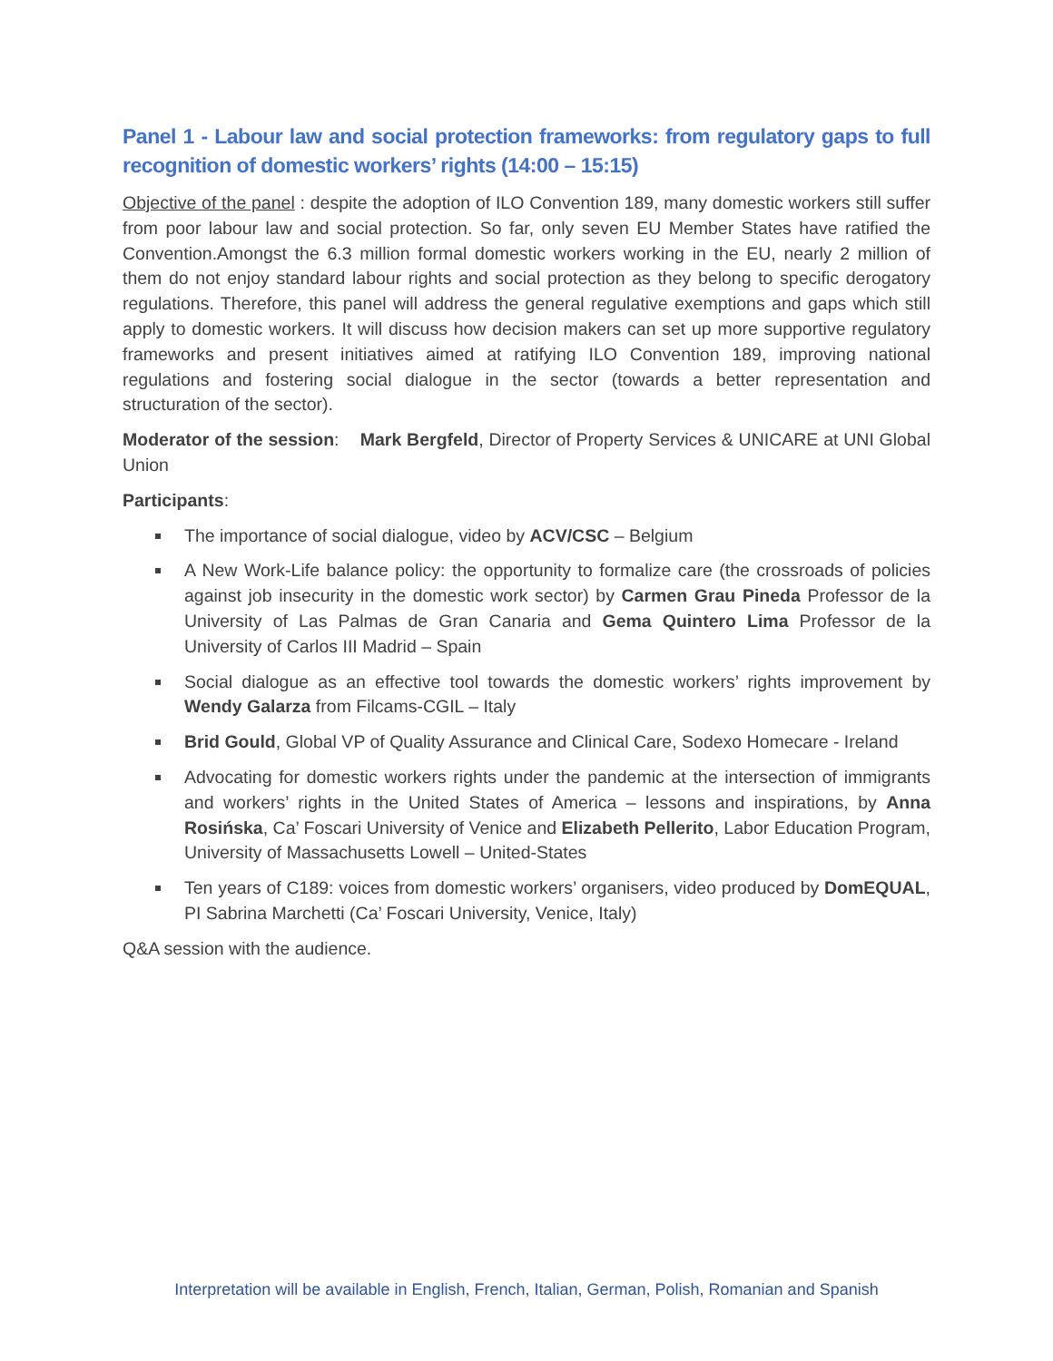Panel 1 - Labour law and social protection frameworks: from regulatory gaps to full recognition of domestic workers’ rights (14:00 – 15:15)
Objective of the panel : despite the adoption of ILO Convention 189, many domestic workers still suffer from poor labour law and social protection. So far, only seven EU Member States have ratified the Convention.Amongst the 6.3 million formal domestic workers working in the EU, nearly 2 million of them do not enjoy standard labour rights and social protection as they belong to specific derogatory regulations. Therefore, this panel will address the general regulative exemptions and gaps which still apply to domestic workers. It will discuss how decision makers can set up more supportive regulatory frameworks and present initiatives aimed at ratifying ILO Convention 189, improving national regulations and fostering social dialogue in the sector (towards a better representation and structuration of the sector).
Moderator of the session: Mark Bergfeld, Director of Property Services & UNICARE at UNI Global Union
Participants:
The importance of social dialogue, video by ACV/CSC – Belgium
A New Work-Life balance policy: the opportunity to formalize care (the crossroads of policies against job insecurity in the domestic work sector) by Carmen Grau Pineda Professor de la University of Las Palmas de Gran Canaria and Gema Quintero Lima Professor de la University of Carlos III Madrid – Spain
Social dialogue as an effective tool towards the domestic workers’ rights improvement by Wendy Galarza from Filcams-CGIL – Italy
Brid Gould, Global VP of Quality Assurance and Clinical Care, Sodexo Homecare - Ireland
Advocating for domestic workers rights under the pandemic at the intersection of immigrants and workers’ rights in the United States of America – lessons and inspirations, by Anna Rosińska, Ca’ Foscari University of Venice and Elizabeth Pellerito, Labor Education Program, University of Massachusetts Lowell – United-States
Ten years of C189: voices from domestic workers’ organisers, video produced by DomEQUAL, PI Sabrina Marchetti (Ca’ Foscari University, Venice, Italy)
Q&A session with the audience.
Interpretation will be available in English, French, Italian, German, Polish, Romanian and Spanish